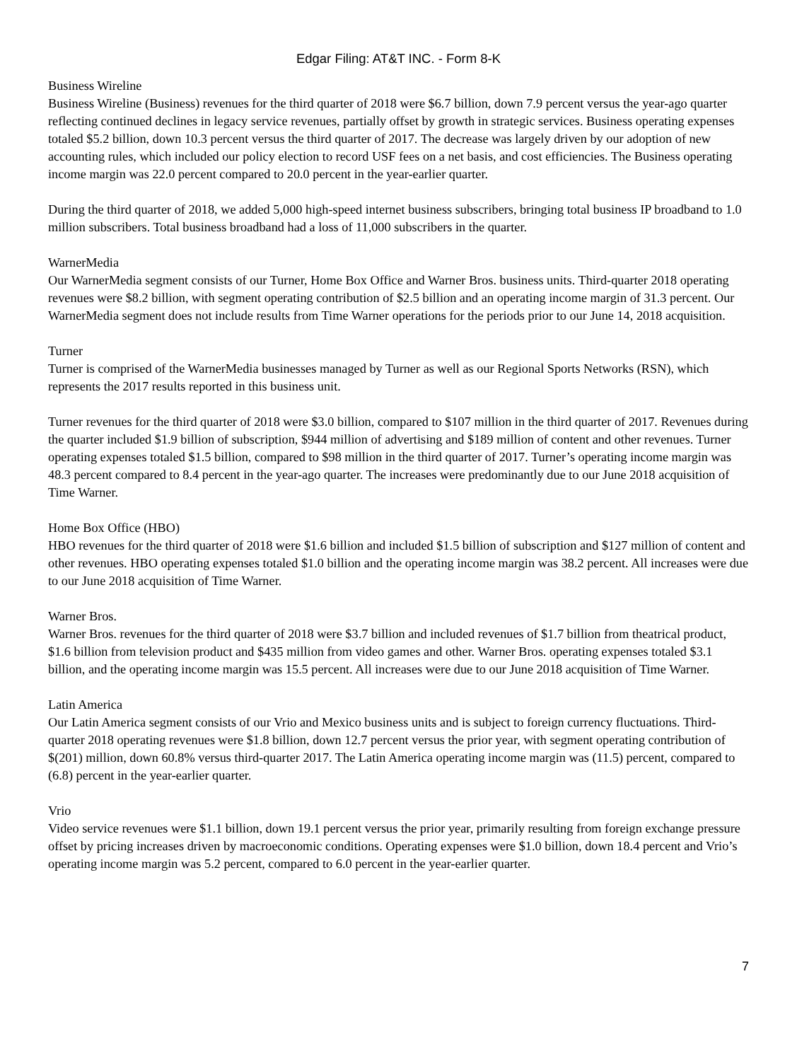Edgar Filing: AT&T INC. - Form 8-K
Business Wireline
Business Wireline (Business) revenues for the third quarter of 2018 were $6.7 billion, down 7.9 percent versus the year-ago quarter reflecting continued declines in legacy service revenues, partially offset by growth in strategic services. Business operating expenses totaled $5.2 billion, down 10.3 percent versus the third quarter of 2017. The decrease was largely driven by our adoption of new accounting rules, which included our policy election to record USF fees on a net basis, and cost efficiencies. The Business operating income margin was 22.0 percent compared to 20.0 percent in the year-earlier quarter.
During the third quarter of 2018, we added 5,000 high-speed internet business subscribers, bringing total business IP broadband to 1.0 million subscribers. Total business broadband had a loss of 11,000 subscribers in the quarter.
WarnerMedia
Our WarnerMedia segment consists of our Turner, Home Box Office and Warner Bros. business units. Third-quarter 2018 operating revenues were $8.2 billion, with segment operating contribution of $2.5 billion and an operating income margin of 31.3 percent. Our WarnerMedia segment does not include results from Time Warner operations for the periods prior to our June 14, 2018 acquisition.
Turner
Turner is comprised of the WarnerMedia businesses managed by Turner as well as our Regional Sports Networks (RSN), which represents the 2017 results reported in this business unit.
Turner revenues for the third quarter of 2018 were $3.0 billion, compared to $107 million in the third quarter of 2017. Revenues during the quarter included $1.9 billion of subscription, $944 million of advertising and $189 million of content and other revenues. Turner operating expenses totaled $1.5 billion, compared to $98 million in the third quarter of 2017. Turner’s operating income margin was 48.3 percent compared to 8.4 percent in the year-ago quarter. The increases were predominantly due to our June 2018 acquisition of Time Warner.
Home Box Office (HBO)
HBO revenues for the third quarter of 2018 were $1.6 billion and included $1.5 billion of subscription and $127 million of content and other revenues. HBO operating expenses totaled $1.0 billion and the operating income margin was 38.2 percent. All increases were due to our June 2018 acquisition of Time Warner.
Warner Bros.
Warner Bros. revenues for the third quarter of 2018 were $3.7 billion and included revenues of $1.7 billion from theatrical product, $1.6 billion from television product and $435 million from video games and other. Warner Bros. operating expenses totaled $3.1 billion, and the operating income margin was 15.5 percent. All increases were due to our June 2018 acquisition of Time Warner.
Latin America
Our Latin America segment consists of our Vrio and Mexico business units and is subject to foreign currency fluctuations. Third-quarter 2018 operating revenues were $1.8 billion, down 12.7 percent versus the prior year, with segment operating contribution of $(201) million, down 60.8% versus third-quarter 2017. The Latin America operating income margin was (11.5) percent, compared to (6.8) percent in the year-earlier quarter.
Vrio
Video service revenues were $1.1 billion, down 19.1 percent versus the prior year, primarily resulting from foreign exchange pressure offset by pricing increases driven by macroeconomic conditions. Operating expenses were $1.0 billion, down 18.4 percent and Vrio’s operating income margin was 5.2 percent, compared to 6.0 percent in the year-earlier quarter.
7